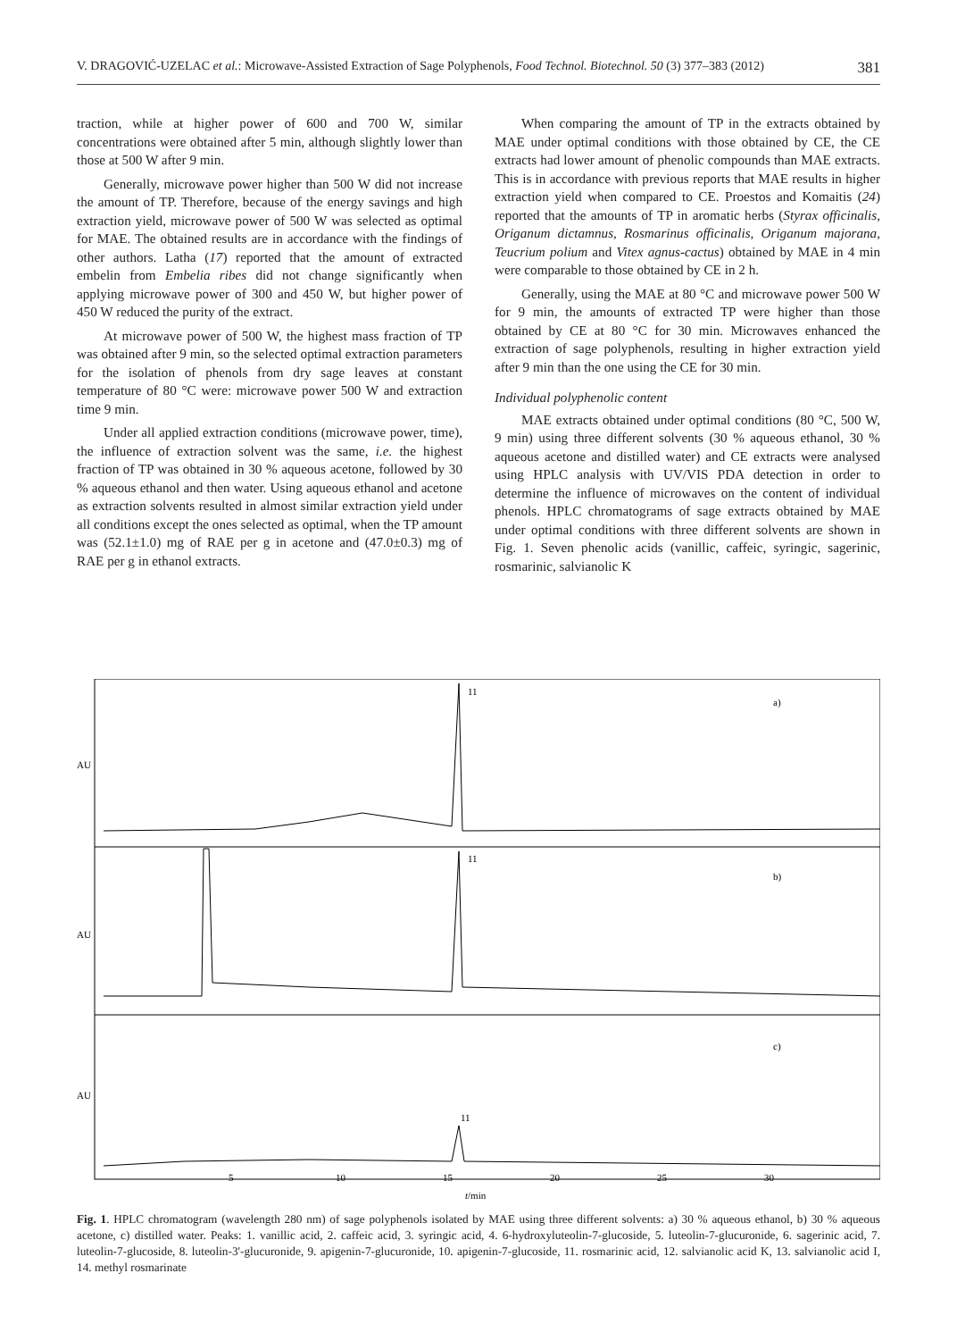V. DRAGOVIĆ-UZELAC et al.: Microwave-Assisted Extraction of Sage Polyphenols, Food Technol. Biotechnol. 50 (3) 377–383 (2012) 381
traction, while at higher power of 600 and 700 W, similar concentrations were obtained after 5 min, although slightly lower than those at 500 W after 9 min.
Generally, microwave power higher than 500 W did not increase the amount of TP. Therefore, because of the energy savings and high extraction yield, microwave power of 500 W was selected as optimal for MAE. The obtained results are in accordance with the findings of other authors. Latha (17) reported that the amount of extracted embelin from Embelia ribes did not change significantly when applying microwave power of 300 and 450 W, but higher power of 450 W reduced the purity of the extract.
At microwave power of 500 W, the highest mass fraction of TP was obtained after 9 min, so the selected optimal extraction parameters for the isolation of phenols from dry sage leaves at constant temperature of 80 °C were: microwave power 500 W and extraction time 9 min.
Under all applied extraction conditions (microwave power, time), the influence of extraction solvent was the same, i.e. the highest fraction of TP was obtained in 30 % aqueous acetone, followed by 30 % aqueous ethanol and then water. Using aqueous ethanol and acetone as extraction solvents resulted in almost similar extraction yield under all conditions except the ones selected as optimal, when the TP amount was (52.1±1.0) mg of RAE per g in acetone and (47.0±0.3) mg of RAE per g in ethanol extracts.
When comparing the amount of TP in the extracts obtained by MAE under optimal conditions with those obtained by CE, the CE extracts had lower amount of phenolic compounds than MAE extracts. This is in accordance with previous reports that MAE results in higher extraction yield when compared to CE. Proestos and Komaitis (24) reported that the amounts of TP in aromatic herbs (Styrax officinalis, Origanum dictamnus, Rosmarinus officinalis, Origanum majorana, Teucrium polium and Vitex agnus-cactus) obtained by MAE in 4 min were comparable to those obtained by CE in 2 h.
Generally, using the MAE at 80 °C and microwave power 500 W for 9 min, the amounts of extracted TP were higher than those obtained by CE at 80 °C for 30 min. Microwaves enhanced the extraction of sage polyphenols, resulting in higher extraction yield after 9 min than the one using the CE for 30 min.
Individual polyphenolic content
MAE extracts obtained under optimal conditions (80 °C, 500 W, 9 min) using three different solvents (30 % aqueous ethanol, 30 % aqueous acetone and distilled water) and CE extracts were analysed using HPLC analysis with UV/VIS PDA detection in order to determine the influence of microwaves on the content of individual phenols. HPLC chromatograms of sage extracts obtained by MAE under optimal conditions with three different solvents are shown in Fig. 1. Seven phenolic acids (vanillic, caffeic, syringic, sagerinic, rosmarinic, salvianolic K
AU
AU
AU
11
a)
11
b)
11
c)
5
10
15
20
25
30
t/min
Fig. 1. HPLC chromatogram (wavelength 280 nm) of sage polyphenols isolated by MAE using three different solvents: a) 30 % aqueous ethanol, b) 30 % aqueous acetone, c) distilled water. Peaks: 1. vanillic acid, 2. caffeic acid, 3. syringic acid, 4. 6-hydroxyluteolin-7-glucoside, 5. luteolin-7-glucuronide, 6. sagerinic acid, 7. luteolin-7-glucoside, 8. luteolin-3'-glucuronide, 9. apigenin-7-glucuronide, 10. apigenin-7-glucoside, 11. rosmarinic acid, 12. salvianolic acid K, 13. salvianolic acid I, 14. methyl rosmarinate